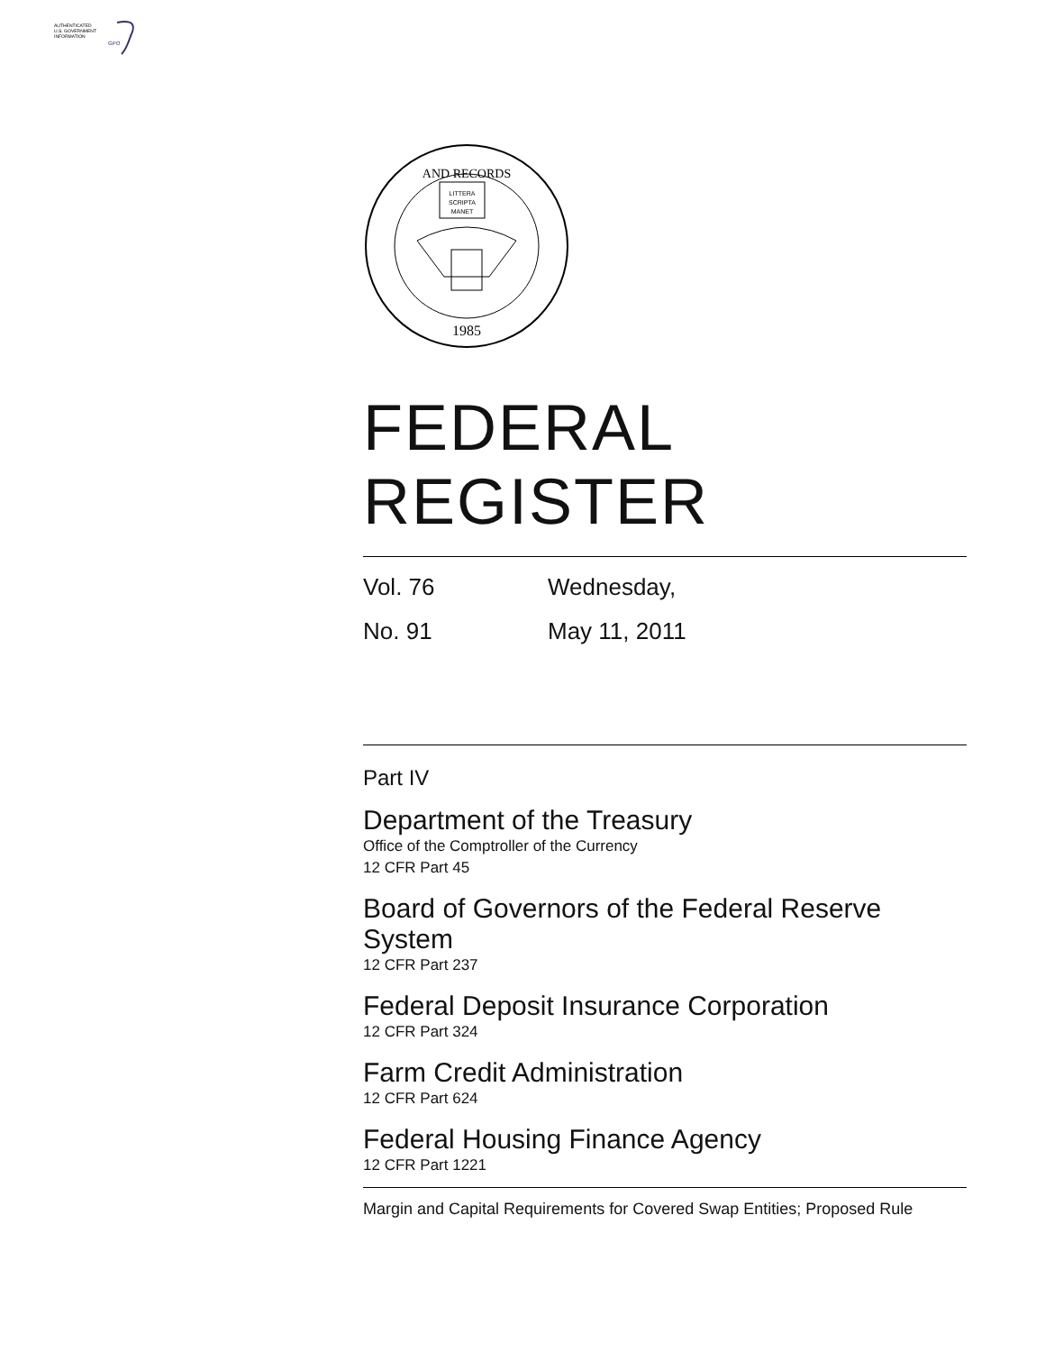AUTHENTICATED
U.S. GOVERNMENT
INFORMATION
GPO
AND RECORDS
1985
LITTERA
SCRIPTA
MANET
FEDERAL REGISTER
Vol. 76 Wednesday,
No. 91 May 11, 2011
Part IV
Department of the Treasury
Office of the Comptroller of the Currency
12 CFR Part 45
Board of Governors of the Federal Reserve System
12 CFR Part 237
Federal Deposit Insurance Corporation
12 CFR Part 324
Farm Credit Administration
12 CFR Part 624
Federal Housing Finance Agency
12 CFR Part 1221
Margin and Capital Requirements for Covered Swap Entities; Proposed Rule